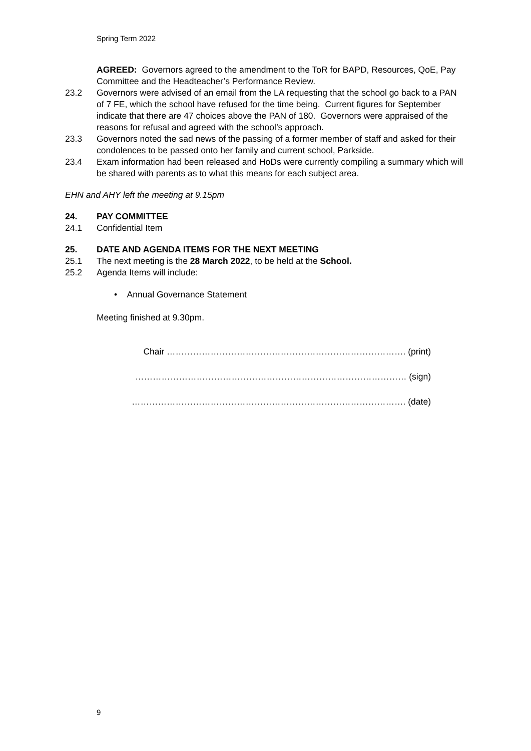Spring Term 2022
AGREED: Governors agreed to the amendment to the ToR for BAPD, Resources, QoE, Pay Committee and the Headteacher’s Performance Review.
23.2 Governors were advised of an email from the LA requesting that the school go back to a PAN of 7 FE, which the school have refused for the time being. Current figures for September indicate that there are 47 choices above the PAN of 180. Governors were appraised of the reasons for refusal and agreed with the school’s approach.
23.3 Governors noted the sad news of the passing of a former member of staff and asked for their condolences to be passed onto her family and current school, Parkside.
23.4 Exam information had been released and HoDs were currently compiling a summary which will be shared with parents as to what this means for each subject area.
EHN and AHY left the meeting at 9.15pm
24. PAY COMMITTEE
24.1 Confidential Item
25. DATE AND AGENDA ITEMS FOR THE NEXT MEETING
25.1 The next meeting is the 28 March 2022, to be held at the School.
25.2 Agenda Items will include:
• Annual Governance Statement
Meeting finished at 9.30pm.
Chair ………………………………………………………………………. (print)
………………………………………………………………………………… (sign)
…………………………………………………………………………………. (date)
9